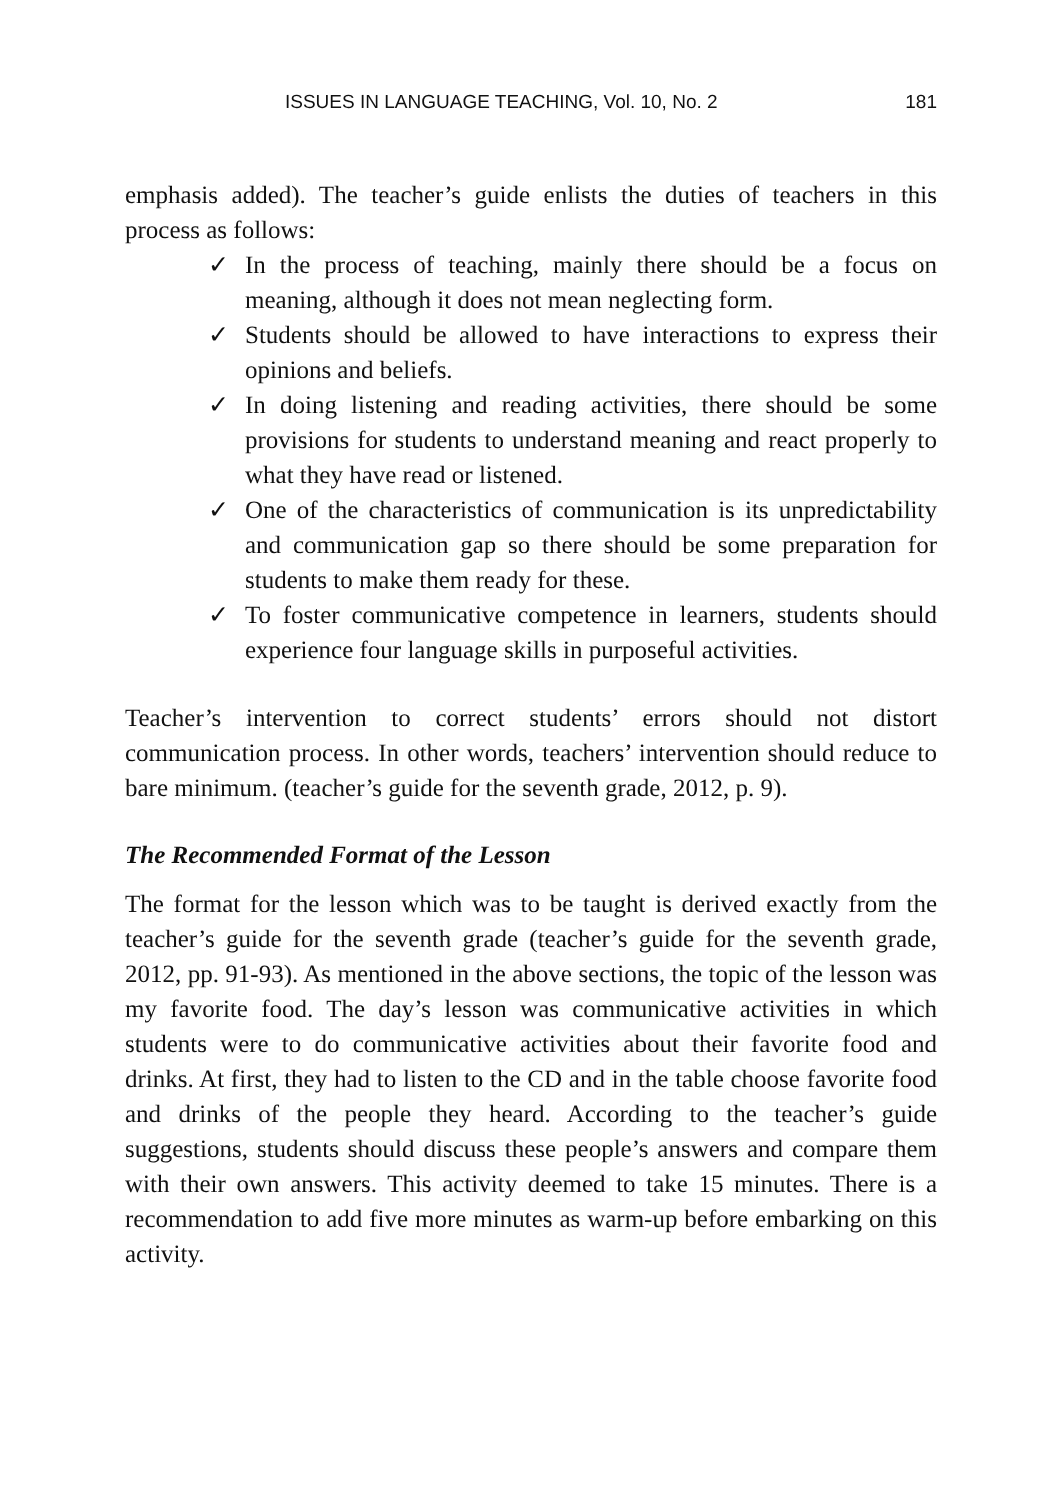ISSUES IN LANGUAGE TEACHING, Vol. 10, No. 2 181
emphasis added). The teacher’s guide enlists the duties of teachers in this process as follows:
✓ In the process of teaching, mainly there should be a focus on meaning, although it does not mean neglecting form.
✓ Students should be allowed to have interactions to express their opinions and beliefs.
✓ In doing listening and reading activities, there should be some provisions for students to understand meaning and react properly to what they have read or listened.
✓ One of the characteristics of communication is its unpredictability and communication gap so there should be some preparation for students to make them ready for these.
✓ To foster communicative competence in learners, students should experience four language skills in purposeful activities.
Teacher’s intervention to correct students’ errors should not distort communication process. In other words, teachers’ intervention should reduce to bare minimum. (teacher’s guide for the seventh grade, 2012, p. 9).
The Recommended Format of the Lesson
The format for the lesson which was to be taught is derived exactly from the teacher’s guide for the seventh grade (teacher’s guide for the seventh grade, 2012, pp. 91-93). As mentioned in the above sections, the topic of the lesson was my favorite food. The day’s lesson was communicative activities in which students were to do communicative activities about their favorite food and drinks. At first, they had to listen to the CD and in the table choose favorite food and drinks of the people they heard. According to the teacher’s guide suggestions, students should discuss these people’s answers and compare them with their own answers. This activity deemed to take 15 minutes. There is a recommendation to add five more minutes as warm-up before embarking on this activity.